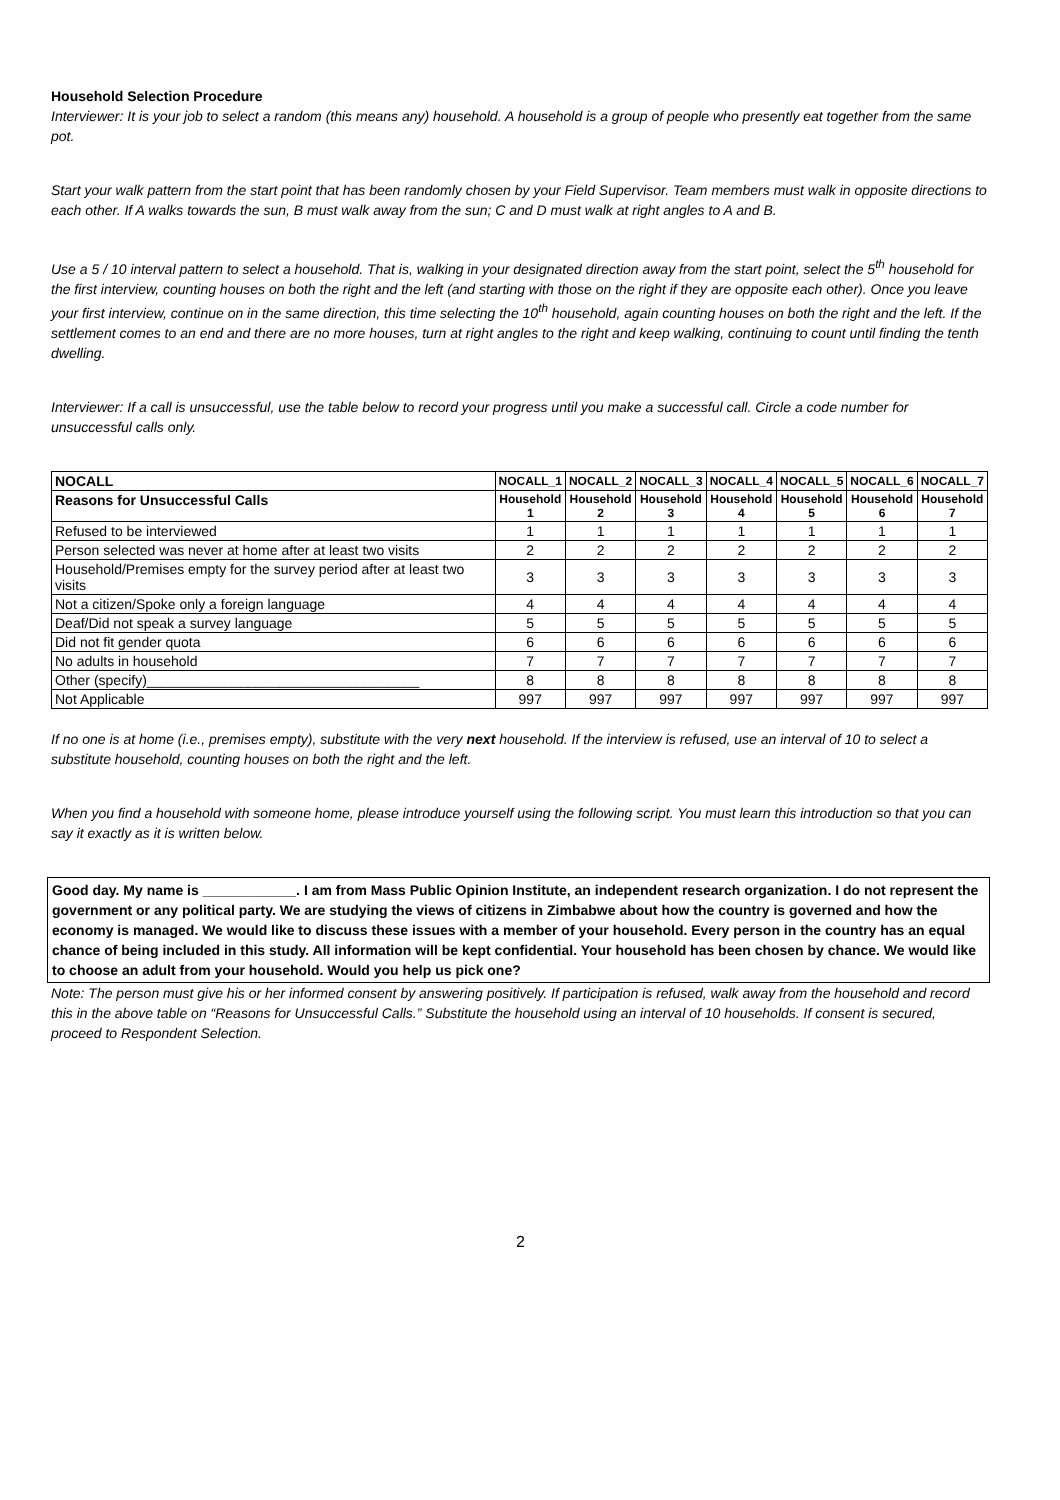Household Selection Procedure
Interviewer: It is your job to select a random (this means any) household. A household is a group of people who presently eat together from the same pot.
Start your walk pattern from the start point that has been randomly chosen by your Field Supervisor. Team members must walk in opposite directions to each other. If A walks towards the sun, B must walk away from the sun; C and D must walk at right angles to A and B.
Use a 5 / 10 interval pattern to select a household. That is, walking in your designated direction away from the start point, select the 5<sup>th</sup> household for the first interview, counting houses on both the right and the left (and starting with those on the right if they are opposite each other). Once you leave your first interview, continue on in the same direction, this time selecting the 10<sup>th</sup> household, again counting houses on both the right and the left. If the settlement comes to an end and there are no more houses, turn at right angles to the right and keep walking, continuing to count until finding the tenth dwelling.
Interviewer: If a call is unsuccessful, use the table below to record your progress until you make a successful call. Circle a code number for unsuccessful calls only.
| NOCALL | NOCALL_1 | NOCALL_2 | NOCALL_3 | NOCALL_4 | NOCALL_5 | NOCALL_6 | NOCALL_7 |
| --- | --- | --- | --- | --- | --- | --- | --- |
| Reasons for Unsuccessful Calls | Household 1 | Household 2 | Household 3 | Household 4 | Household 5 | Household 6 | Household 7 |
| Refused to be interviewed | 1 | 1 | 1 | 1 | 1 | 1 | 1 |
| Person selected was never at home after at least two visits | 2 | 2 | 2 | 2 | 2 | 2 | 2 |
| Household/Premises empty for the survey period after at least two visits | 3 | 3 | 3 | 3 | 3 | 3 | 3 |
| Not a citizen/Spoke only a foreign language | 4 | 4 | 4 | 4 | 4 | 4 | 4 |
| Deaf/Did not speak a survey language | 5 | 5 | 5 | 5 | 5 | 5 | 5 |
| Did not fit gender quota | 6 | 6 | 6 | 6 | 6 | 6 | 6 |
| No adults in household | 7 | 7 | 7 | 7 | 7 | 7 | 7 |
| Other (specify)___________________________________ | 8 | 8 | 8 | 8 | 8 | 8 | 8 |
| Not Applicable | 997 | 997 | 997 | 997 | 997 | 997 | 997 |
If no one is at home (i.e., premises empty), substitute with the very next household. If the interview is refused, use an interval of 10 to select a substitute household, counting houses on both the right and the left.
When you find a household with someone home, please introduce yourself using the following script. You must learn this introduction so that you can say it exactly as it is written below.
Good day. My name is ____________. I am from Mass Public Opinion Institute, an independent research organization. I do not represent the government or any political party. We are studying the views of citizens in Zimbabwe about how the country is governed and how the economy is managed. We would like to discuss these issues with a member of your household. Every person in the country has an equal chance of being included in this study. All information will be kept confidential. Your household has been chosen by chance. We would like to choose an adult from your household. Would you help us pick one?
Note: The person must give his or her informed consent by answering positively. If participation is refused, walk away from the household and record this in the above table on “Reasons for Unsuccessful Calls.” Substitute the household using an interval of 10 households. If consent is secured, proceed to Respondent Selection.
2